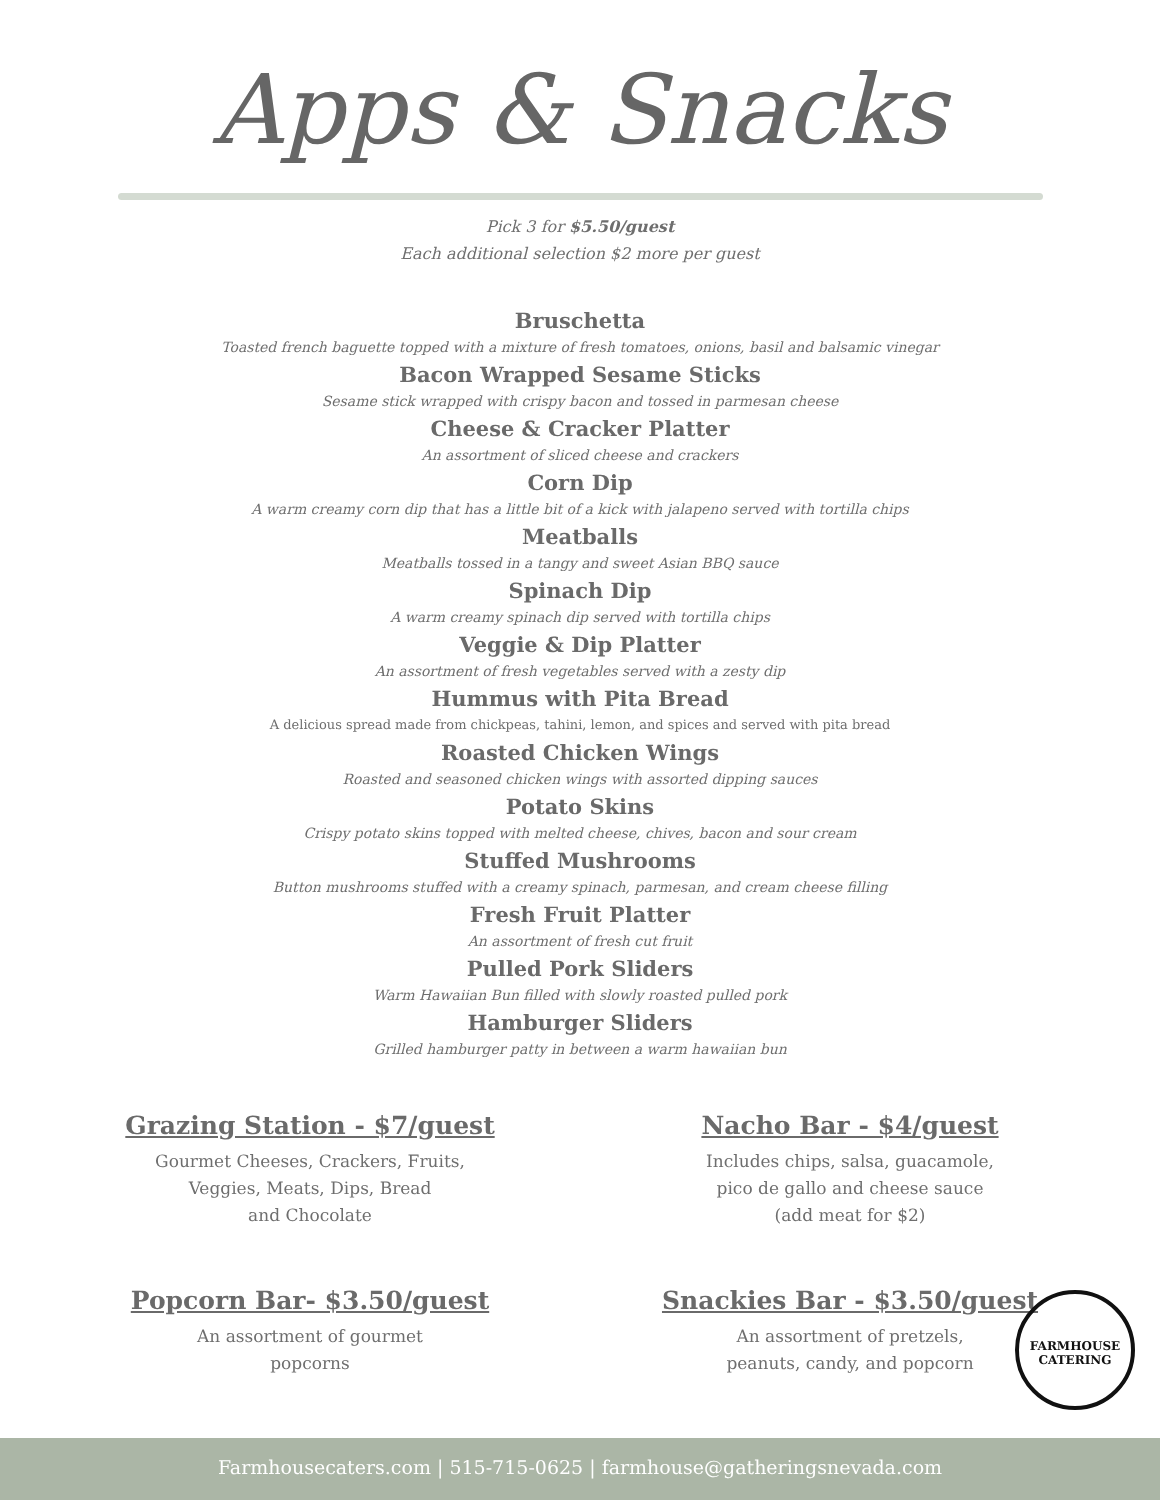Apps & Snacks
Pick 3 for $5.50/guest
Each additional selection $2 more per guest
Bruschetta
Toasted french baguette topped with a mixture of fresh tomatoes, onions, basil and balsamic vinegar
Bacon Wrapped Sesame Sticks
Sesame stick wrapped with crispy bacon and tossed in parmesan cheese
Cheese & Cracker Platter
An assortment of sliced cheese and crackers
Corn Dip
A warm creamy corn dip that has a little bit of a kick with jalapeno served with tortilla chips
Meatballs
Meatballs tossed in a tangy and sweet Asian BBQ sauce
Spinach Dip
A warm creamy spinach dip served with tortilla chips
Veggie & Dip Platter
An assortment of fresh vegetables served with a zesty dip
Hummus with Pita Bread
A delicious spread made from chickpeas, tahini, lemon, and spices and served with pita bread
Roasted Chicken Wings
Roasted and seasoned chicken wings with assorted dipping sauces
Potato Skins
Crispy potato skins topped with melted cheese, chives, bacon and sour cream
Stuffed Mushrooms
Button mushrooms stuffed with a creamy spinach, parmesan, and cream cheese filling
Fresh Fruit Platter
An assortment of fresh cut fruit
Pulled Pork Sliders
Warm Hawaiian Bun filled with slowly roasted pulled pork
Hamburger Sliders
Grilled hamburger patty in between a warm hawaiian bun
Grazing Station - $7/guest
Gourmet Cheeses, Crackers, Fruits,
Veggies, Meats, Dips, Bread
and Chocolate
Nacho Bar - $4/guest
Includes chips, salsa, guacamole,
pico de gallo and cheese sauce
(add meat for $2)
Popcorn Bar- $3.50/guest
An assortment of gourmet
popcorns
Snackies Bar - $3.50/guest
An assortment of pretzels,
peanuts, candy, and popcorn
FARMHOUSE
CATERING
Farmhousecaters.com | 515-715-0625 | farmhouse@gatheringsnevada.com